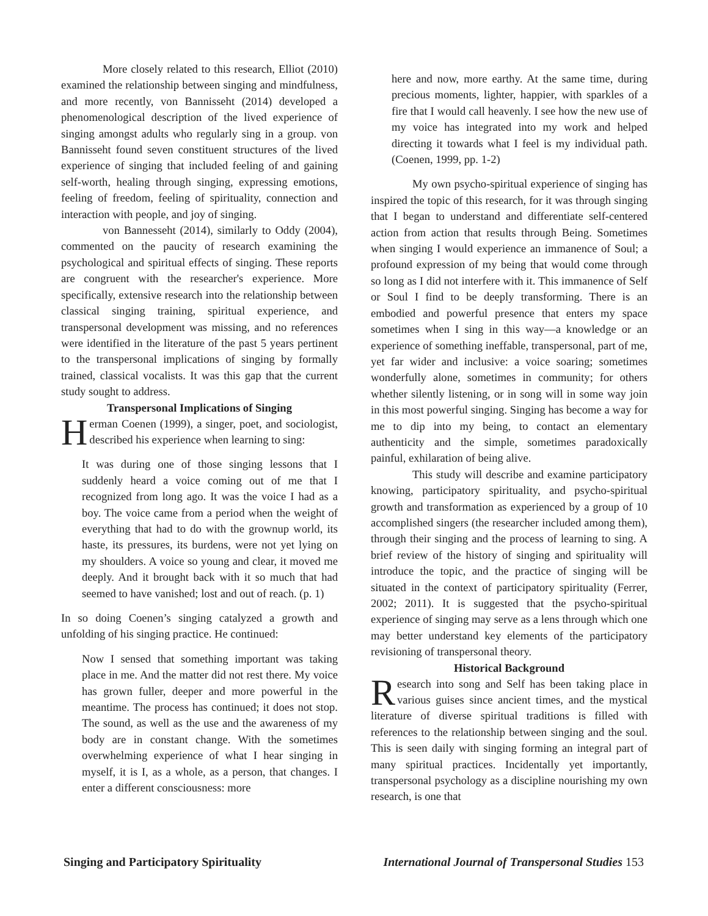More closely related to this research, Elliot (2010) examined the relationship between singing and mindfulness, and more recently, von Bannisseht (2014) developed a phenomenological description of the lived experience of singing amongst adults who regularly sing in a group. von Bannisseht found seven constituent structures of the lived experience of singing that included feeling of and gaining self-worth, healing through singing, expressing emotions, feeling of freedom, feeling of spirituality, connection and interaction with people, and joy of singing.
von Bannesseht (2014), similarly to Oddy (2004), commented on the paucity of research examining the psychological and spiritual effects of singing. These reports are congruent with the researcher's experience. More specifically, extensive research into the relationship between classical singing training, spiritual experience, and transpersonal development was missing, and no references were identified in the literature of the past 5 years pertinent to the transpersonal implications of singing by formally trained, classical vocalists. It was this gap that the current study sought to address.
Transpersonal Implications of Singing
Herman Coenen (1999), a singer, poet, and sociologist, described his experience when learning to sing:
It was during one of those singing lessons that I suddenly heard a voice coming out of me that I recognized from long ago. It was the voice I had as a boy. The voice came from a period when the weight of everything that had to do with the grownup world, its haste, its pressures, its burdens, were not yet lying on my shoulders. A voice so young and clear, it moved me deeply. And it brought back with it so much that had seemed to have vanished; lost and out of reach. (p. 1)
In so doing Coenen’s singing catalyzed a growth and unfolding of his singing practice. He continued:
Now I sensed that something important was taking place in me. And the matter did not rest there. My voice has grown fuller, deeper and more powerful in the meantime. The process has continued; it does not stop. The sound, as well as the use and the awareness of my body are in constant change. With the sometimes overwhelming experience of what I hear singing in myself, it is I, as a whole, as a person, that changes. I enter a different consciousness: more
here and now, more earthy. At the same time, during precious moments, lighter, happier, with sparkles of a fire that I would call heavenly. I see how the new use of my voice has integrated into my work and helped directing it towards what I feel is my individual path. (Coenen, 1999, pp. 1-2)
My own psycho-spiritual experience of singing has inspired the topic of this research, for it was through singing that I began to understand and differentiate self-centered action from action that results through Being. Sometimes when singing I would experience an immanence of Soul; a profound expression of my being that would come through so long as I did not interfere with it. This immanence of Self or Soul I find to be deeply transforming. There is an embodied and powerful presence that enters my space sometimes when I sing in this way—a knowledge or an experience of something ineffable, transpersonal, part of me, yet far wider and inclusive: a voice soaring; sometimes wonderfully alone, sometimes in community; for others whether silently listening, or in song will in some way join in this most powerful singing. Singing has become a way for me to dip into my being, to contact an elementary authenticity and the simple, sometimes paradoxically painful, exhilaration of being alive.
This study will describe and examine participatory knowing, participatory spirituality, and psycho-spiritual growth and transformation as experienced by a group of 10 accomplished singers (the researcher included among them), through their singing and the process of learning to sing. A brief review of the history of singing and spirituality will introduce the topic, and the practice of singing will be situated in the context of participatory spirituality (Ferrer, 2002; 2011). It is suggested that the psycho-spiritual experience of singing may serve as a lens through which one may better understand key elements of the participatory revisioning of transpersonal theory.
Historical Background
Research into song and Self has been taking place in various guises since ancient times, and the mystical literature of diverse spiritual traditions is filled with references to the relationship between singing and the soul. This is seen daily with singing forming an integral part of many spiritual practices. Incidentally yet importantly, transpersonal psychology as a discipline nourishing my own research, is one that
Singing and Participatory Spirituality International Journal of Transpersonal Studies 153